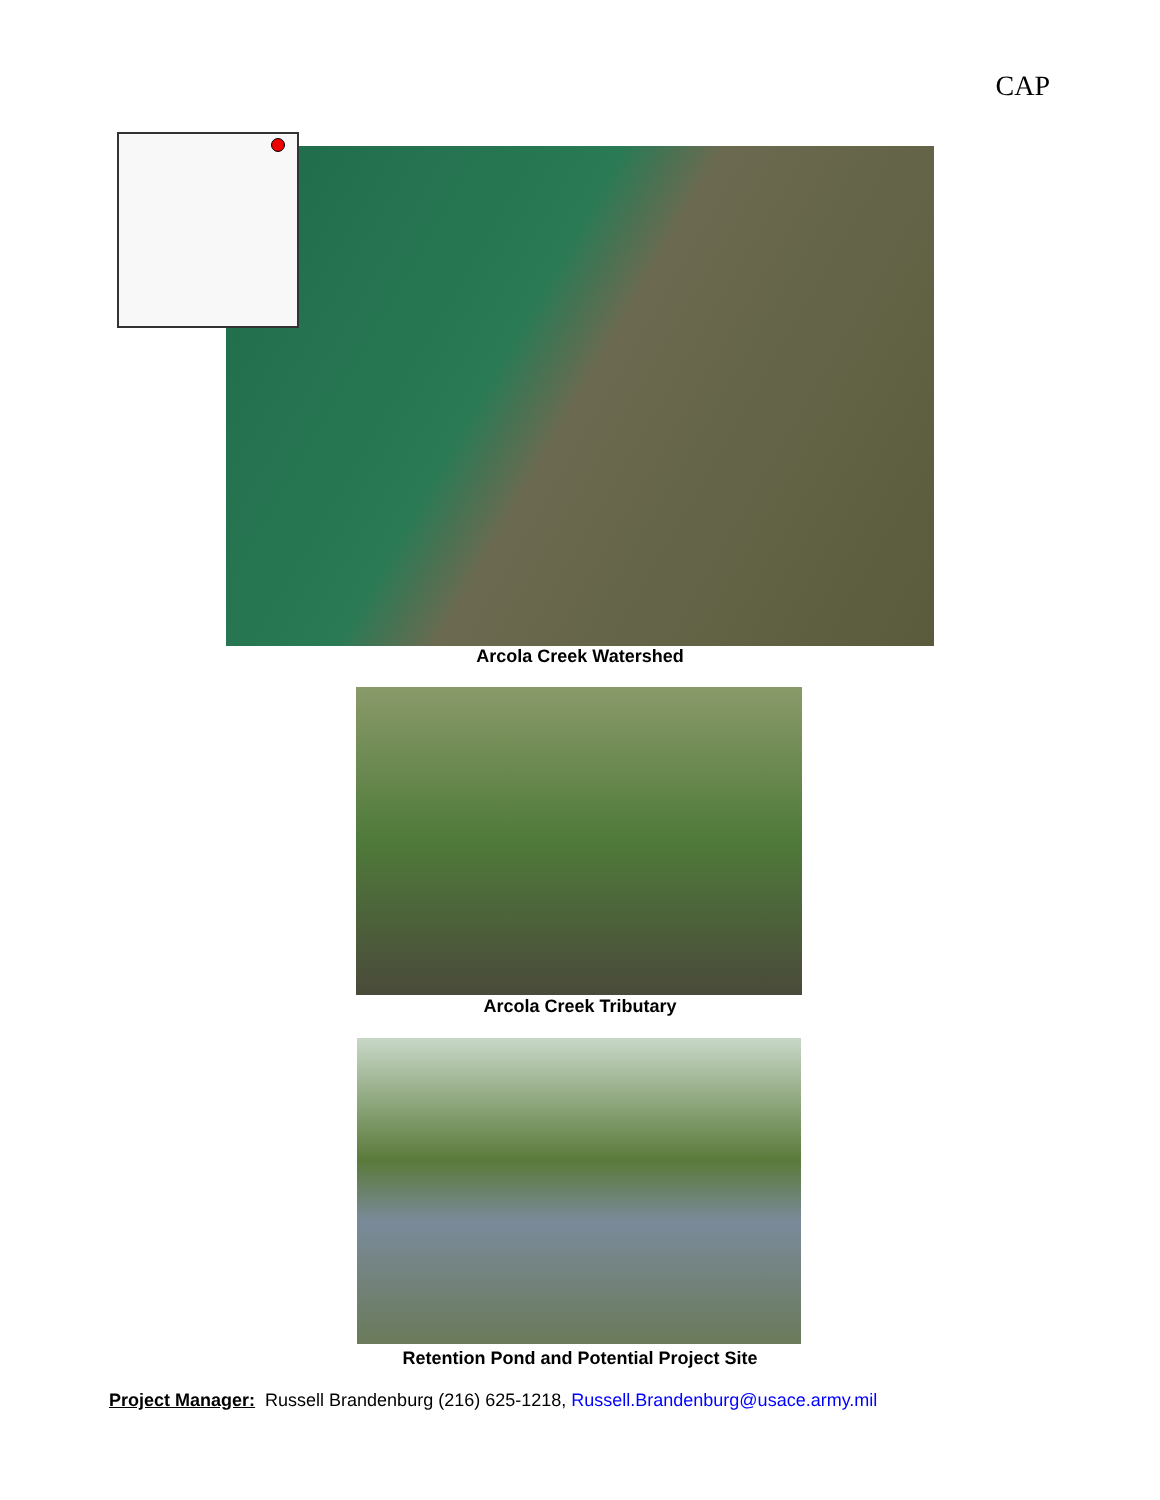CAP
Arcola Creek Watershed
Arcola Creek Tributary
Retention Pond and Potential Project Site
Project Manager: Russell Brandenburg (216) 625-1218, Russell.Brandenburg@usace.army.mil